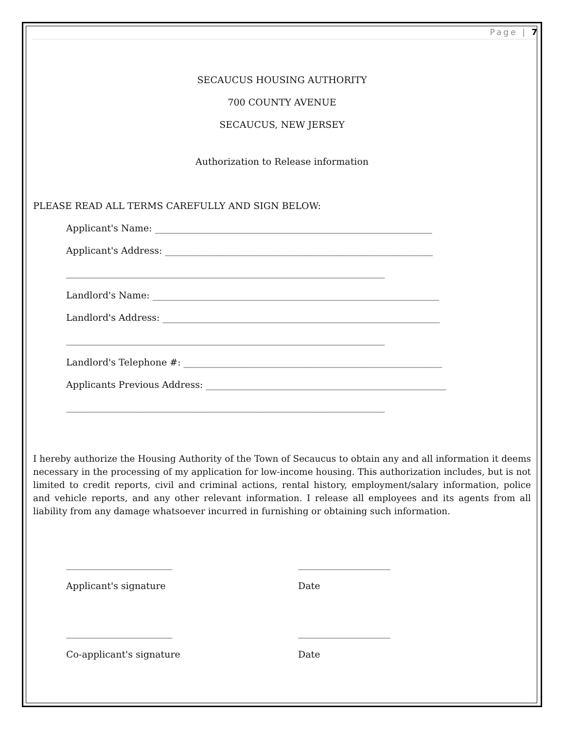Page | 7
SECAUCUS HOUSING AUTHORITY
700 COUNTY AVENUE
SECAUCUS, NEW JERSEY
Authorization to Release information
PLEASE READ ALL TERMS CAREFULLY AND SIGN BELOW:
Applicant's Name: ____________________________________________________________
Applicant's Address: __________________________________________________________
_____________________________________________________________________
Landlord's Name: ______________________________________________________________
Landlord's Address: ____________________________________________________________
_____________________________________________________________________
Landlord's Telephone #: ________________________________________________________
Applicants Previous Address: ____________________________________________________
_____________________________________________________________________
I hereby authorize the Housing Authority of the Town of Secaucus to obtain any and all information it deems necessary in the processing of my application for low-income housing. This authorization includes, but is not limited to credit reports, civil and criminal actions, rental history, employment/salary information, police and vehicle reports, and any other relevant information. I release all employees and its agents from all liability from any damage whatsoever incurred in furnishing or obtaining such information.
_______________________
Applicant's signature
____________________
Date
_______________________
Co-applicant's signature
____________________
Date